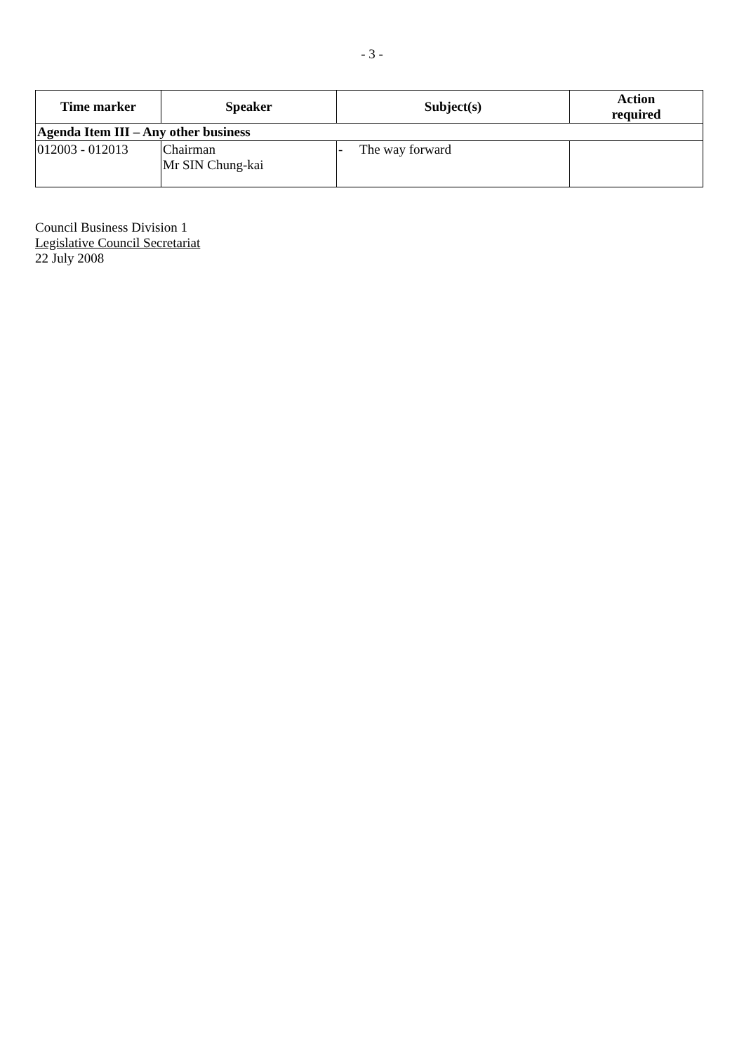- 3 -
| Time marker | Speaker | Subject(s) | Action required |
| --- | --- | --- | --- |
| Agenda Item III – Any other business | | | |
| 012003 - 012013 | Chairman Mr SIN Chung-kai | - The way forward | |
Council Business Division 1
Legislative Council Secretariat
22 July 2008